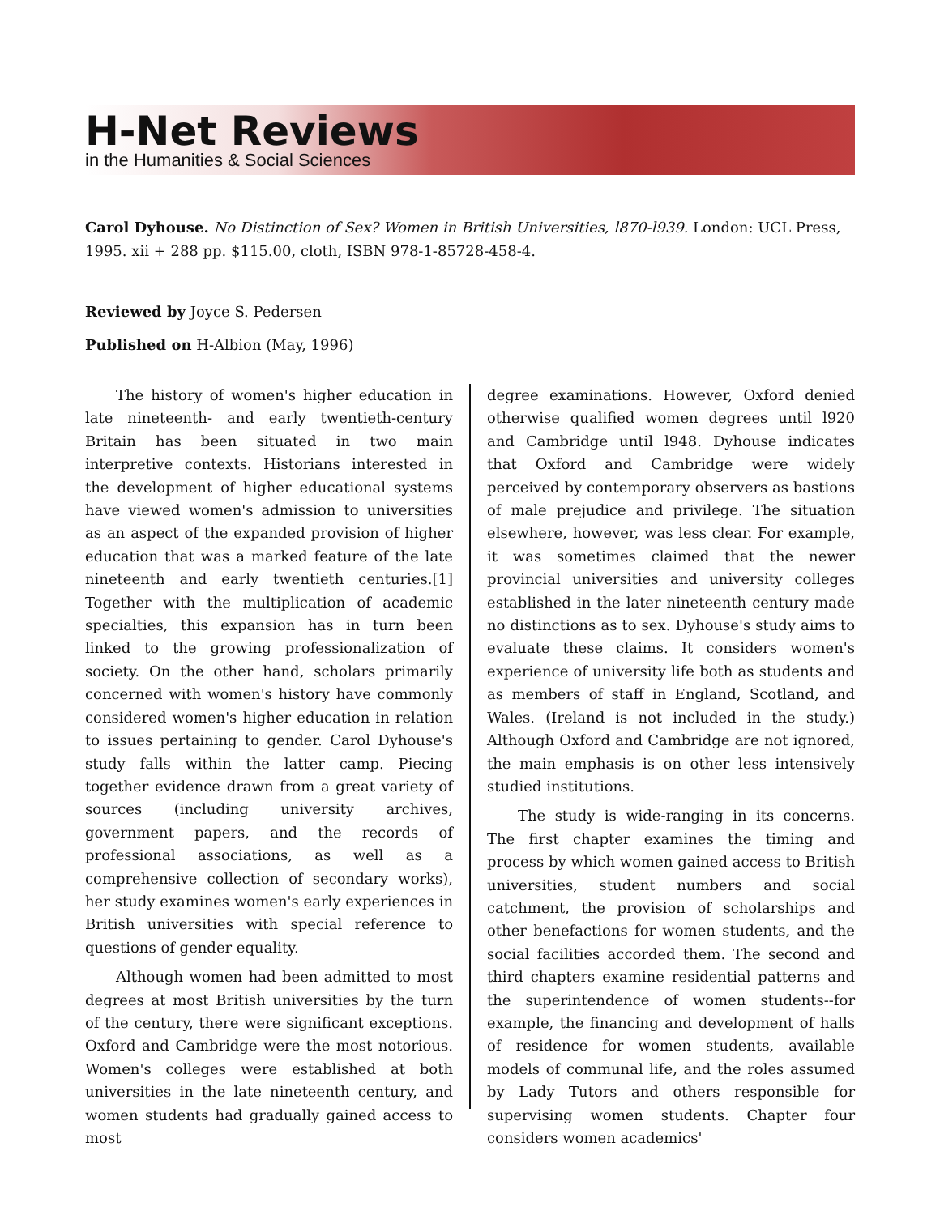H-Net Reviews
in the Humanities & Social Sciences
Carol Dyhouse. No Distinction of Sex? Women in British Universities, l870-l939. London: UCL Press, 1995. xii + 288 pp. $115.00, cloth, ISBN 978-1-85728-458-4.
Reviewed by Joyce S. Pedersen
Published on H-Albion (May, 1996)
The history of women's higher education in late nineteenth- and early twentieth-century Britain has been situated in two main interpretive contexts. Historians interested in the development of higher educational systems have viewed women's admission to universities as an aspect of the expanded provision of higher education that was a marked feature of the late nineteenth and early twentieth centuries.[1] Together with the multiplication of academic specialties, this expansion has in turn been linked to the growing professionalization of society. On the other hand, scholars primarily concerned with women's history have commonly considered women's higher education in relation to issues pertaining to gender. Carol Dyhouse's study falls within the latter camp. Piecing together evidence drawn from a great variety of sources (including university archives, government papers, and the records of professional associations, as well as a comprehensive collection of secondary works), her study examines women's early experiences in British universities with special reference to questions of gender equality.
Although women had been admitted to most degrees at most British universities by the turn of the century, there were significant exceptions. Oxford and Cambridge were the most notorious. Women's colleges were established at both universities in the late nineteenth century, and women students had gradually gained access to most
degree examinations. However, Oxford denied otherwise qualified women degrees until l920 and Cambridge until l948. Dyhouse indicates that Oxford and Cambridge were widely perceived by contemporary observers as bastions of male prejudice and privilege. The situation elsewhere, however, was less clear. For example, it was sometimes claimed that the newer provincial universities and university colleges established in the later nineteenth century made no distinctions as to sex. Dyhouse's study aims to evaluate these claims. It considers women's experience of university life both as students and as members of staff in England, Scotland, and Wales. (Ireland is not included in the study.) Although Oxford and Cambridge are not ignored, the main emphasis is on other less intensively studied institutions.
The study is wide-ranging in its concerns. The first chapter examines the timing and process by which women gained access to British universities, student numbers and social catchment, the provision of scholarships and other benefactions for women students, and the social facilities accorded them. The second and third chapters examine residential patterns and the superintendence of women students--for example, the financing and development of halls of residence for women students, available models of communal life, and the roles assumed by Lady Tutors and others responsible for supervising women students. Chapter four considers women academics'